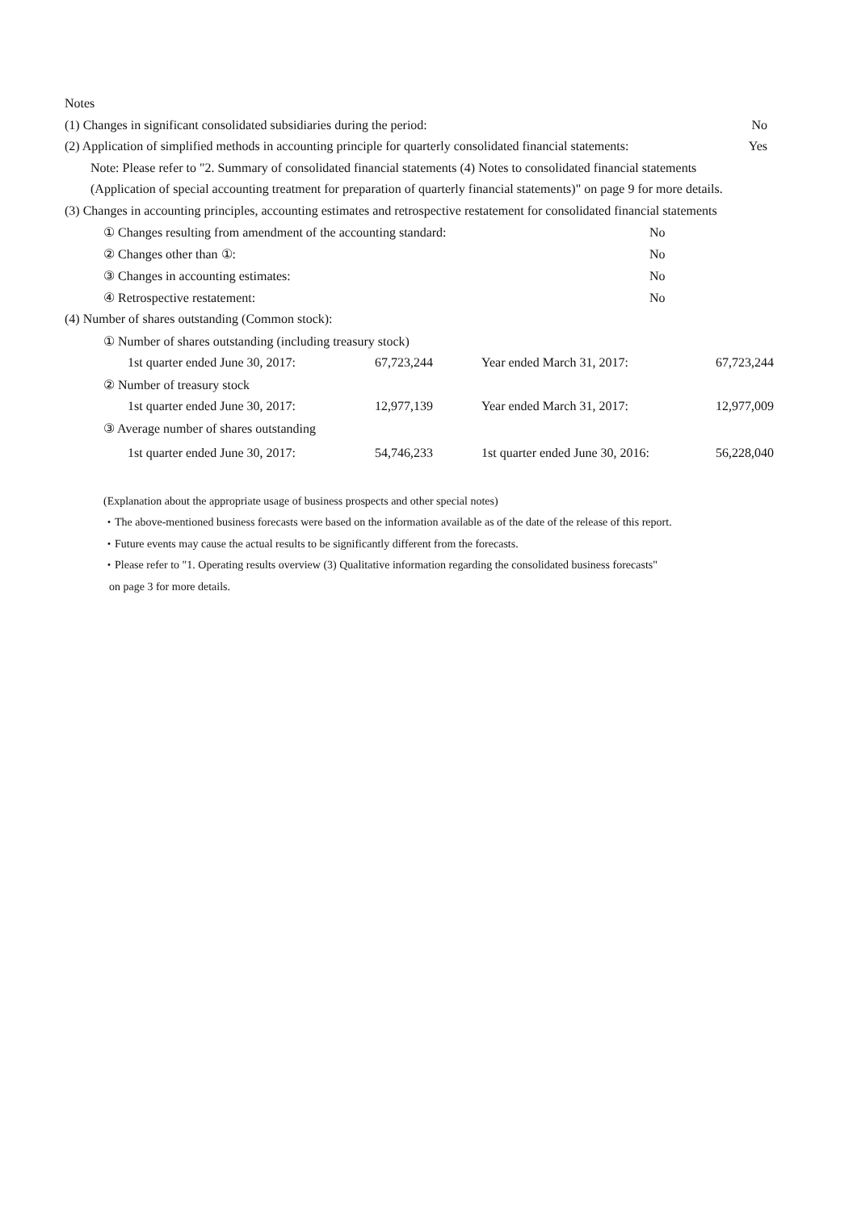Notes
(1) Changes in significant consolidated subsidiaries during the period: No
(2) Application of simplified methods in accounting principle for quarterly consolidated financial statements: Yes
Note: Please refer to "2. Summary of consolidated financial statements (4) Notes to consolidated financial statements
(Application of special accounting treatment for preparation of quarterly financial statements)" on page 9 for more details.
(3) Changes in accounting principles, accounting estimates and retrospective restatement for consolidated financial statements
| ① Changes resulting from amendment of the accounting standard: | No |
| ② Changes other than ①: | No |
| ③ Changes in accounting estimates: | No |
| ④ Retrospective restatement: | No |
(4) Number of shares outstanding (Common stock):
| ① Number of shares outstanding (including treasury stock) | | | |
| 1st quarter ended June 30, 2017: | 67,723,244 | Year ended March 31, 2017: | 67,723,244 |
| ② Number of treasury stock | | | |
| 1st quarter ended June 30, 2017: | 12,977,139 | Year ended March 31, 2017: | 12,977,009 |
| ③ Average number of shares outstanding | | | |
| 1st quarter ended June 30, 2017: | 54,746,233 | 1st quarter ended June 30, 2016: | 56,228,040 |
(Explanation about the appropriate usage of business prospects and other special notes)
・The above-mentioned business forecasts were based on the information available as of the date of the release of this report.
・Future events may cause the actual results to be significantly different from the forecasts.
・Please refer to "1. Operating results overview (3) Qualitative information regarding the consolidated business forecasts"
on page 3 for more details.